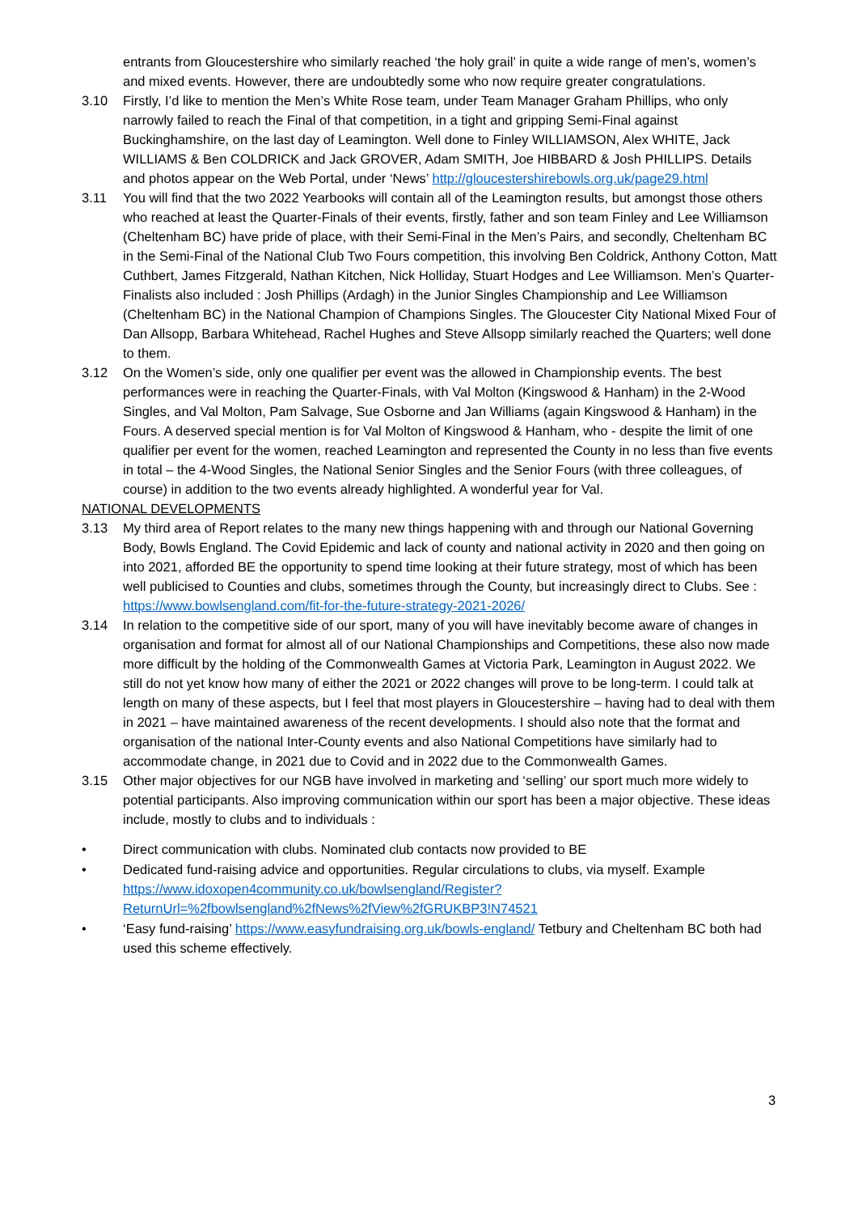entrants from Gloucestershire who similarly reached ‘the holy grail’ in quite a wide range of men’s, women’s and mixed events. However, there are undoubtedly some who now require greater congratulations.
3.10 Firstly, I’d like to mention the Men’s White Rose team, under Team Manager Graham Phillips, who only narrowly failed to reach the Final of that competition, in a tight and gripping Semi-Final against Buckinghamshire, on the last day of Leamington. Well done to Finley WILLIAMSON, Alex WHITE, Jack WILLIAMS & Ben COLDRICK and Jack GROVER, Adam SMITH, Joe HIBBARD & Josh PHILLIPS. Details and photos appear on the Web Portal, under ‘News’ http://gloucestershirebowls.org.uk/page29.html
3.11 You will find that the two 2022 Yearbooks will contain all of the Leamington results, but amongst those others who reached at least the Quarter-Finals of their events, firstly, father and son team Finley and Lee Williamson (Cheltenham BC) have pride of place, with their Semi-Final in the Men’s Pairs, and secondly, Cheltenham BC in the Semi-Final of the National Club Two Fours competition, this involving Ben Coldrick, Anthony Cotton, Matt Cuthbert, James Fitzgerald, Nathan Kitchen, Nick Holliday, Stuart Hodges and Lee Williamson. Men’s Quarter-Finalists also included : Josh Phillips (Ardagh) in the Junior Singles Championship and Lee Williamson (Cheltenham BC) in the National Champion of Champions Singles. The Gloucester City National Mixed Four of Dan Allsopp, Barbara Whitehead, Rachel Hughes and Steve Allsopp similarly reached the Quarters; well done to them.
3.12 On the Women’s side, only one qualifier per event was the allowed in Championship events. The best performances were in reaching the Quarter-Finals, with Val Molton (Kingswood & Hanham) in the 2-Wood Singles, and Val Molton, Pam Salvage, Sue Osborne and Jan Williams (again Kingswood & Hanham) in the Fours. A deserved special mention is for Val Molton of Kingswood & Hanham, who - despite the limit of one qualifier per event for the women, reached Leamington and represented the County in no less than five events in total – the 4-Wood Singles, the National Senior Singles and the Senior Fours (with three colleagues, of course) in addition to the two events already highlighted. A wonderful year for Val.
NATIONAL DEVELOPMENTS
3.13 My third area of Report relates to the many new things happening with and through our National Governing Body, Bowls England. The Covid Epidemic and lack of county and national activity in 2020 and then going on into 2021, afforded BE the opportunity to spend time looking at their future strategy, most of which has been well publicised to Counties and clubs, sometimes through the County, but increasingly direct to Clubs. See : https://www.bowlsengland.com/fit-for-the-future-strategy-2021-2026/
3.14 In relation to the competitive side of our sport, many of you will have inevitably become aware of changes in organisation and format for almost all of our National Championships and Competitions, these also now made more difficult by the holding of the Commonwealth Games at Victoria Park, Leamington in August 2022. We still do not yet know how many of either the 2021 or 2022 changes will prove to be long-term. I could talk at length on many of these aspects, but I feel that most players in Gloucestershire – having had to deal with them in 2021 – have maintained awareness of the recent developments. I should also note that the format and organisation of the national Inter-County events and also National Competitions have similarly had to accommodate change, in 2021 due to Covid and in 2022 due to the Commonwealth Games.
3.15 Other major objectives for our NGB have involved in marketing and ‘selling’ our sport much more widely to potential participants. Also improving communication within our sport has been a major objective. These ideas include, mostly to clubs and to individuals :
• Direct communication with clubs. Nominated club contacts now provided to BE
• Dedicated fund-raising advice and opportunities. Regular circulations to clubs, via myself. Example https://www.idoxopen4community.co.uk/bowlsengland/Register?ReturnUrl=%2fbowlsengland%2fNews%2fView%2fGRUKBP3!N74521
• ‘Easy fund-raising’ https://www.easyfundraising.org.uk/bowls-england/ Tetbury and Cheltenham BC both had used this scheme effectively.
3